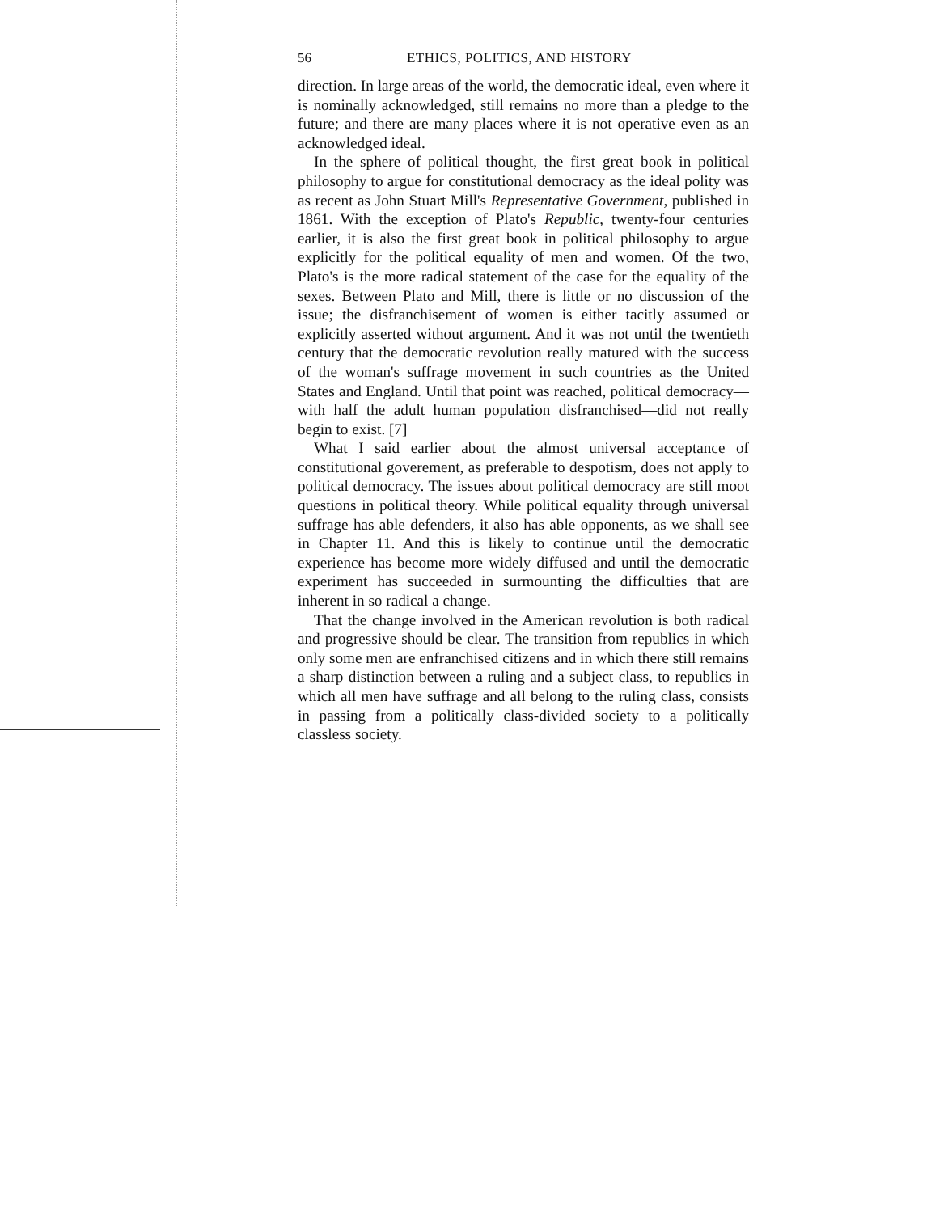56 ETHICS, POLITICS, AND HISTORY
direction. In large areas of the world, the democratic ideal, even where it is nominally acknowledged, still remains no more than a pledge to the future; and there are many places where it is not operative even as an acknowledged ideal.
In the sphere of political thought, the first great book in political philosophy to argue for constitutional democracy as the ideal polity was as recent as John Stuart Mill's Representative Government, published in 1861. With the exception of Plato's Republic, twenty-four centuries earlier, it is also the first great book in political philosophy to argue explicitly for the political equality of men and women. Of the two, Plato's is the more radical statement of the case for the equality of the sexes. Between Plato and Mill, there is little or no discussion of the issue; the disfranchisement of women is either tacitly assumed or explicitly asserted without argument. And it was not until the twentieth century that the democratic revolution really matured with the success of the woman's suffrage movement in such countries as the United States and England. Until that point was reached, political democracy—with half the adult human population disfranchised—did not really begin to exist. [7]
What I said earlier about the almost universal acceptance of constitutional goverement, as preferable to despotism, does not apply to political democracy. The issues about political democracy are still moot questions in political theory. While political equality through universal suffrage has able defenders, it also has able opponents, as we shall see in Chapter 11. And this is likely to continue until the democratic experience has become more widely diffused and until the democratic experiment has succeeded in surmounting the difficulties that are inherent in so radical a change.
That the change involved in the American revolution is both radical and progressive should be clear. The transition from republics in which only some men are enfranchised citizens and in which there still remains a sharp distinction between a ruling and a subject class, to republics in which all men have suffrage and all belong to the ruling class, consists in passing from a politically class-divided society to a politically classless society.